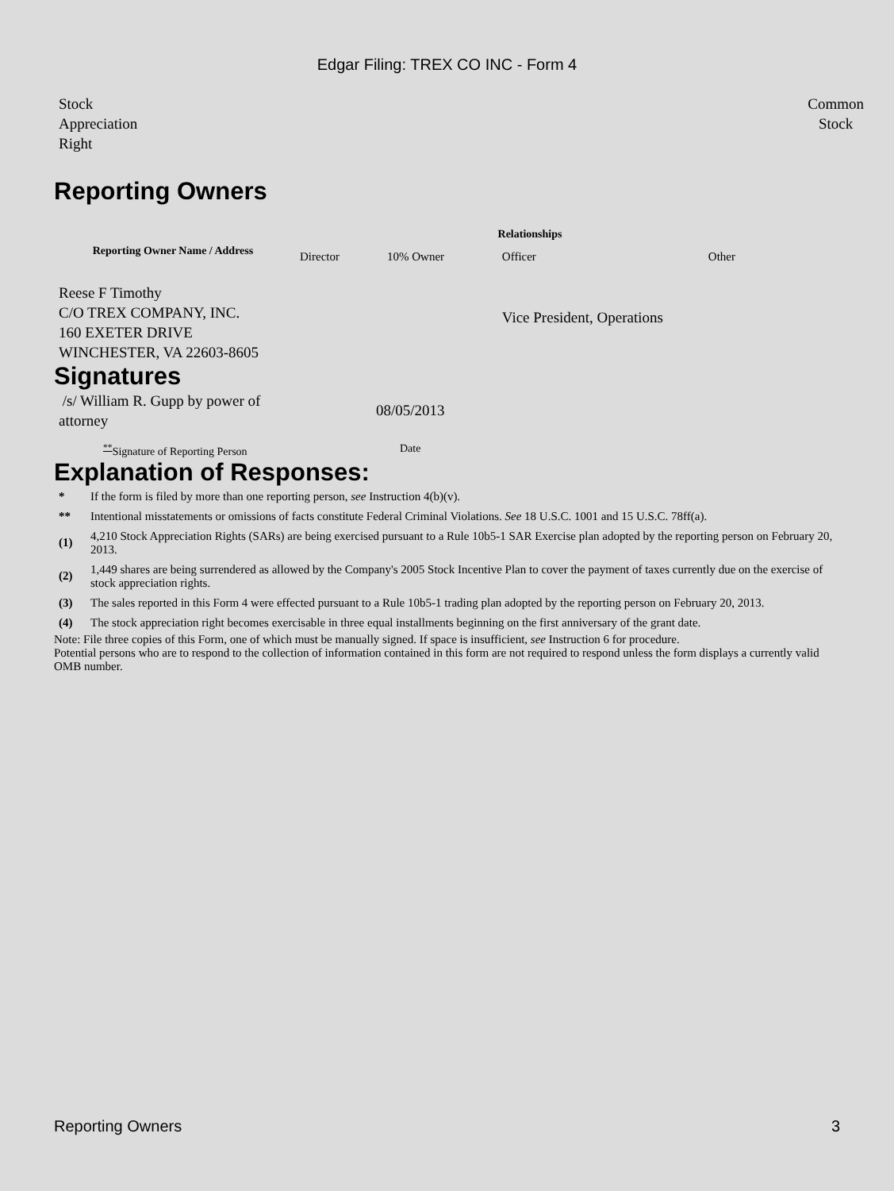Edgar Filing: TREX CO INC - Form 4
Stock
Appreciation
Right
Common
Stock
Reporting Owners
| Reporting Owner Name / Address | Relationships | | | |
| --- | --- | --- | --- | --- |
| | Director | 10% Owner | Officer | Other |
| Reese F Timothy C/O TREX COMPANY, INC. 160 EXETER DRIVE WINCHESTER, VA 22603-8605 | | | Vice President, Operations | |
Signatures
| /s/ William R. Gupp by power of attorney | 08/05/2013 |
| <sup>**</sup> Signature of Reporting Person | Date |
Explanation of Responses:
| * | If the form is filed by more than one reporting person, see Instruction 4(b)(v). |
| ** | Intentional misstatements or omissions of facts constitute Federal Criminal Violations. See 18 U.S.C. 1001 and 15 U.S.C. 78ff(a). |
| (1) | 4,210 Stock Appreciation Rights (SARs) are being exercised pursuant to a Rule 10b5-1 SAR Exercise plan adopted by the reporting person on February 20, 2013. |
| (2) | 1,449 shares are being surrendered as allowed by the Company's 2005 Stock Incentive Plan to cover the payment of taxes currently due on the exercise of stock appreciation rights. |
| (3) | The sales reported in this Form 4 were effected pursuant to a Rule 10b5-1 trading plan adopted by the reporting person on February 20, 2013. |
| (4) | The stock appreciation right becomes exercisable in three equal installments beginning on the first anniversary of the grant date. |
Note: File three copies of this Form, one of which must be manually signed. If space is insufficient, see Instruction 6 for procedure.
Potential persons who are to respond to the collection of information contained in this form are not required to respond unless the form displays a currently valid OMB number.
Reporting Owners 3